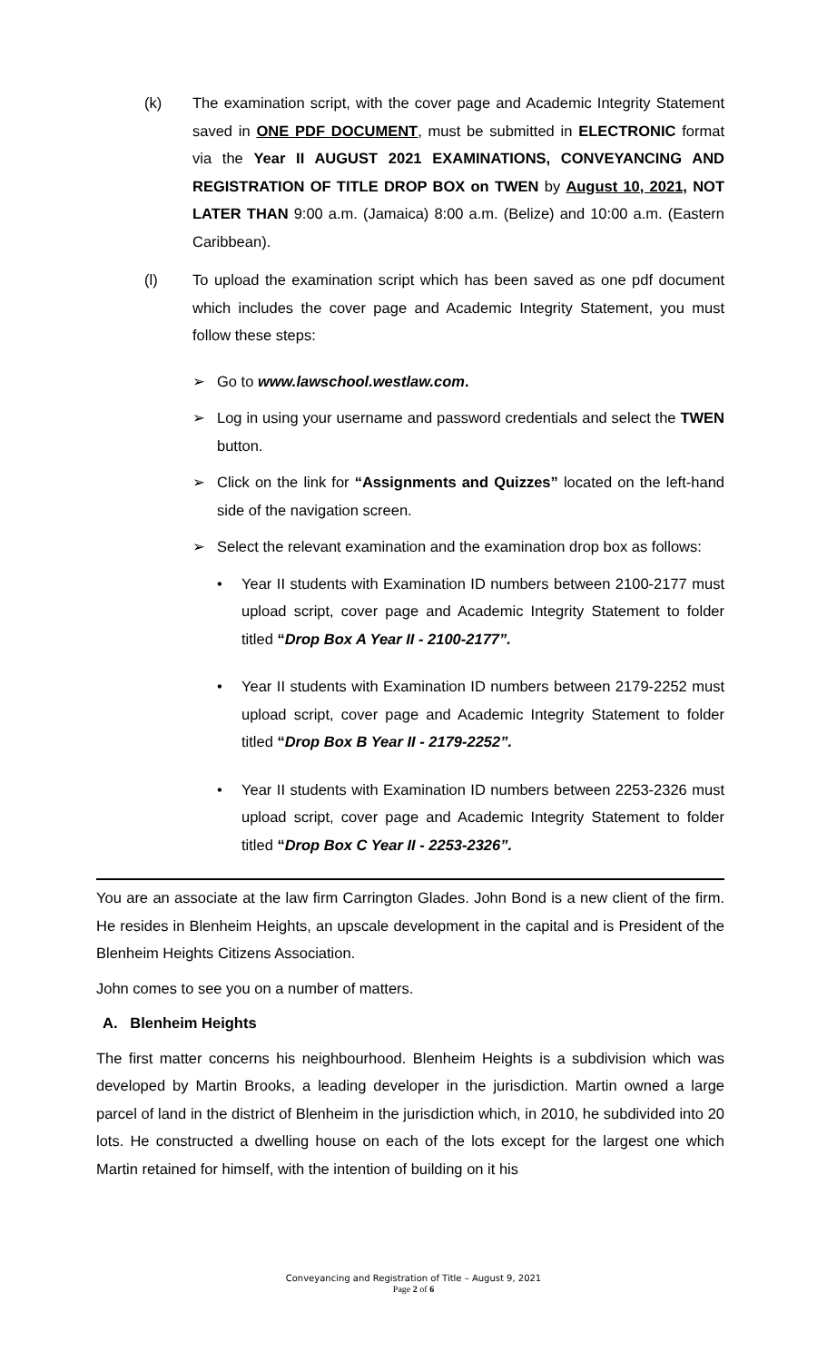(k) The examination script, with the cover page and Academic Integrity Statement saved in ONE PDF DOCUMENT, must be submitted in ELECTRONIC format via the Year II AUGUST 2021 EXAMINATIONS, CONVEYANCING AND REGISTRATION OF TITLE DROP BOX on TWEN by August 10, 2021, NOT LATER THAN 9:00 a.m. (Jamaica) 8:00 a.m. (Belize) and 10:00 a.m. (Eastern Caribbean).
(l) To upload the examination script which has been saved as one pdf document which includes the cover page and Academic Integrity Statement, you must follow these steps:
➢ Go to www.lawschool.westlaw.com.
➢ Log in using your username and password credentials and select the TWEN button.
➢ Click on the link for “Assignments and Quizzes” located on the left-hand side of the navigation screen.
➢ Select the relevant examination and the examination drop box as follows:
• Year II students with Examination ID numbers between 2100-2177 must upload script, cover page and Academic Integrity Statement to folder titled “Drop Box A Year II - 2100-2177”.
• Year II students with Examination ID numbers between 2179-2252 must upload script, cover page and Academic Integrity Statement to folder titled “Drop Box B Year II - 2179-2252”.
• Year II students with Examination ID numbers between 2253-2326 must upload script, cover page and Academic Integrity Statement to folder titled “Drop Box C Year II - 2253-2326”.
You are an associate at the law firm Carrington Glades. John Bond is a new client of the firm. He resides in Blenheim Heights, an upscale development in the capital and is President of the Blenheim Heights Citizens Association.
John comes to see you on a number of matters.
A. Blenheim Heights
The first matter concerns his neighbourhood. Blenheim Heights is a subdivision which was developed by Martin Brooks, a leading developer in the jurisdiction. Martin owned a large parcel of land in the district of Blenheim in the jurisdiction which, in 2010, he subdivided into 20 lots. He constructed a dwelling house on each of the lots except for the largest one which Martin retained for himself, with the intention of building on it his
Conveyancing and Registration of Title – August 9, 2021
Page 2 of 6